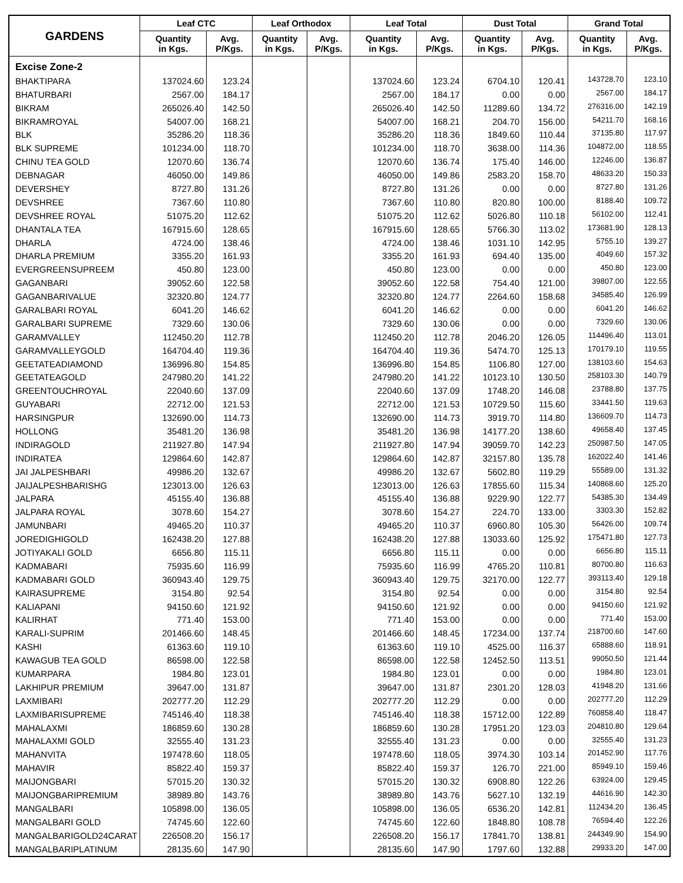| GARDENS | Leaf CTC | | Leaf Orthodox | | Leaf Total | | Dust Total | | Grand Total | |
| --- | --- | --- | --- | --- | --- | --- | --- | --- | --- | --- |
| | Quantity in Kgs. | Avg. P/Kgs. | Quantity in Kgs. | Avg. P/Kgs. | Quantity in Kgs. | Avg. P/Kgs. | Quantity in Kgs. | Avg. P/Kgs. | Quantity in Kgs. | Avg. P/Kgs. |
| Excise Zone-2 | | | | | | | | | | |
| BHAKTIPARA | 137024.60 | 123.24 | | | 137024.60 | 123.24 | 6704.10 | 120.41 | 143728.70 | 123.10 |
| BHATURBARI | 2567.00 | 184.17 | | | 2567.00 | 184.17 | 0.00 | 0.00 | 2567.00 | 184.17 |
| BIKRAM | 265026.40 | 142.50 | | | 265026.40 | 142.50 | 11289.60 | 134.72 | 276316.00 | 142.19 |
| BIKRAMROYAL | 54007.00 | 168.21 | | | 54007.00 | 168.21 | 204.70 | 156.00 | 54211.70 | 168.16 |
| BLK | 35286.20 | 118.36 | | | 35286.20 | 118.36 | 1849.60 | 110.44 | 37135.80 | 117.97 |
| BLK SUPREME | 101234.00 | 118.70 | | | 101234.00 | 118.70 | 3638.00 | 114.36 | 104872.00 | 118.55 |
| CHINU TEA GOLD | 12070.60 | 136.74 | | | 12070.60 | 136.74 | 175.40 | 146.00 | 12246.00 | 136.87 |
| DEBNAGAR | 46050.00 | 149.86 | | | 46050.00 | 149.86 | 2583.20 | 158.70 | 48633.20 | 150.33 |
| DEVERSHEY | 8727.80 | 131.26 | | | 8727.80 | 131.26 | 0.00 | 0.00 | 8727.80 | 131.26 |
| DEVSHREE | 7367.60 | 110.80 | | | 7367.60 | 110.80 | 820.80 | 100.00 | 8188.40 | 109.72 |
| DEVSHREE ROYAL | 51075.20 | 112.62 | | | 51075.20 | 112.62 | 5026.80 | 110.18 | 56102.00 | 112.41 |
| DHANTALA TEA | 167915.60 | 128.65 | | | 167915.60 | 128.65 | 5766.30 | 113.02 | 173681.90 | 128.13 |
| DHARLA | 4724.00 | 138.46 | | | 4724.00 | 138.46 | 1031.10 | 142.95 | 5755.10 | 139.27 |
| DHARLA PREMIUM | 3355.20 | 161.93 | | | 3355.20 | 161.93 | 694.40 | 135.00 | 4049.60 | 157.32 |
| EVERGREENSUPREEM | 450.80 | 123.00 | | | 450.80 | 123.00 | 0.00 | 0.00 | 450.80 | 123.00 |
| GAGANBARI | 39052.60 | 122.58 | | | 39052.60 | 122.58 | 754.40 | 121.00 | 39807.00 | 122.55 |
| GAGANBARIVALUE | 32320.80 | 124.77 | | | 32320.80 | 124.77 | 2264.60 | 158.68 | 34585.40 | 126.99 |
| GARALBARI ROYAL | 6041.20 | 146.62 | | | 6041.20 | 146.62 | 0.00 | 0.00 | 6041.20 | 146.62 |
| GARALBARI SUPREME | 7329.60 | 130.06 | | | 7329.60 | 130.06 | 0.00 | 0.00 | 7329.60 | 130.06 |
| GARAMVALLEY | 112450.20 | 112.78 | | | 112450.20 | 112.78 | 2046.20 | 126.05 | 114496.40 | 113.01 |
| GARAMVALLEYGOLD | 164704.40 | 119.36 | | | 164704.40 | 119.36 | 5474.70 | 125.13 | 170179.10 | 119.55 |
| GEETATEADIAMOND | 136996.80 | 154.85 | | | 136996.80 | 154.85 | 1106.80 | 127.00 | 138103.60 | 154.63 |
| GEETATEAGOLD | 247980.20 | 141.22 | | | 247980.20 | 141.22 | 10123.10 | 130.50 | 258103.30 | 140.79 |
| GREENTOUCHROYAL | 22040.60 | 137.09 | | | 22040.60 | 137.09 | 1748.20 | 146.08 | 23788.80 | 137.75 |
| GUYABARI | 22712.00 | 121.53 | | | 22712.00 | 121.53 | 10729.50 | 115.60 | 33441.50 | 119.63 |
| HARSINGPUR | 132690.00 | 114.73 | | | 132690.00 | 114.73 | 3919.70 | 114.80 | 136609.70 | 114.73 |
| HOLLONG | 35481.20 | 136.98 | | | 35481.20 | 136.98 | 14177.20 | 138.60 | 49658.40 | 137.45 |
| INDIRAGOLD | 211927.80 | 147.94 | | | 211927.80 | 147.94 | 39059.70 | 142.23 | 250987.50 | 147.05 |
| INDIRATEA | 129864.60 | 142.87 | | | 129864.60 | 142.87 | 32157.80 | 135.78 | 162022.40 | 141.46 |
| JAI JALPESHBARI | 49986.20 | 132.67 | | | 49986.20 | 132.67 | 5602.80 | 119.29 | 55589.00 | 131.32 |
| JAIJALPESHBARISHG | 123013.00 | 126.63 | | | 123013.00 | 126.63 | 17855.60 | 115.34 | 140868.60 | 125.20 |
| JALPARA | 45155.40 | 136.88 | | | 45155.40 | 136.88 | 9229.90 | 122.77 | 54385.30 | 134.49 |
| JALPARA ROYAL | 3078.60 | 154.27 | | | 3078.60 | 154.27 | 224.70 | 133.00 | 3303.30 | 152.82 |
| JAMUNBARI | 49465.20 | 110.37 | | | 49465.20 | 110.37 | 6960.80 | 105.30 | 56426.00 | 109.74 |
| JOREDIGHIGOLD | 162438.20 | 127.88 | | | 162438.20 | 127.88 | 13033.60 | 125.92 | 175471.80 | 127.73 |
| JOTIYAKALI GOLD | 6656.80 | 115.11 | | | 6656.80 | 115.11 | 0.00 | 0.00 | 6656.80 | 115.11 |
| KADMABARI | 75935.60 | 116.99 | | | 75935.60 | 116.99 | 4765.20 | 110.81 | 80700.80 | 116.63 |
| KADMABARI GOLD | 360943.40 | 129.75 | | | 360943.40 | 129.75 | 32170.00 | 122.77 | 393113.40 | 129.18 |
| KAIRASUPREME | 3154.80 | 92.54 | | | 3154.80 | 92.54 | 0.00 | 0.00 | 3154.80 | 92.54 |
| KALIAPANI | 94150.60 | 121.92 | | | 94150.60 | 121.92 | 0.00 | 0.00 | 94150.60 | 121.92 |
| KALIRHAT | 771.40 | 153.00 | | | 771.40 | 153.00 | 0.00 | 0.00 | 771.40 | 153.00 |
| KARALI-SUPRIM | 201466.60 | 148.45 | | | 201466.60 | 148.45 | 17234.00 | 137.74 | 218700.60 | 147.60 |
| KASHI | 61363.60 | 119.10 | | | 61363.60 | 119.10 | 4525.00 | 116.37 | 65888.60 | 118.91 |
| KAWAGUB TEA GOLD | 86598.00 | 122.58 | | | 86598.00 | 122.58 | 12452.50 | 113.51 | 99050.50 | 121.44 |
| KUMARPARA | 1984.80 | 123.01 | | | 1984.80 | 123.01 | 0.00 | 0.00 | 1984.80 | 123.01 |
| LAKHIPUR PREMIUM | 39647.00 | 131.87 | | | 39647.00 | 131.87 | 2301.20 | 128.03 | 41948.20 | 131.66 |
| LAXMIBARI | 202777.20 | 112.29 | | | 202777.20 | 112.29 | 0.00 | 0.00 | 202777.20 | 112.29 |
| LAXMIBARISUPREME | 745146.40 | 118.38 | | | 745146.40 | 118.38 | 15712.00 | 122.89 | 760858.40 | 118.47 |
| MAHALAXMI | 186859.60 | 130.28 | | | 186859.60 | 130.28 | 17951.20 | 123.03 | 204810.80 | 129.64 |
| MAHALAXMI GOLD | 32555.40 | 131.23 | | | 32555.40 | 131.23 | 0.00 | 0.00 | 32555.40 | 131.23 |
| MAHANVITA | 197478.60 | 118.05 | | | 197478.60 | 118.05 | 3974.30 | 103.14 | 201452.90 | 117.76 |
| MAHAVIR | 85822.40 | 159.37 | | | 85822.40 | 159.37 | 126.70 | 221.00 | 85949.10 | 159.46 |
| MAIJONGBARI | 57015.20 | 130.32 | | | 57015.20 | 130.32 | 6908.80 | 122.26 | 63924.00 | 129.45 |
| MAIJONGBARIPREMIUM | 38989.80 | 143.76 | | | 38989.80 | 143.76 | 5627.10 | 132.19 | 44616.90 | 142.30 |
| MANGALBARI | 105898.00 | 136.05 | | | 105898.00 | 136.05 | 6536.20 | 142.81 | 112434.20 | 136.45 |
| MANGALBARI GOLD | 74745.60 | 122.60 | | | 74745.60 | 122.60 | 1848.80 | 108.78 | 76594.40 | 122.26 |
| MANGALBARIGOLD24CARAT | 226508.20 | 156.17 | | | 226508.20 | 156.17 | 17841.70 | 138.81 | 244349.90 | 154.90 |
| MANGALBARIPLATINUM | 28135.60 | 147.90 | | | 28135.60 | 147.90 | 1797.60 | 132.88 | 29933.20 | 147.00 |